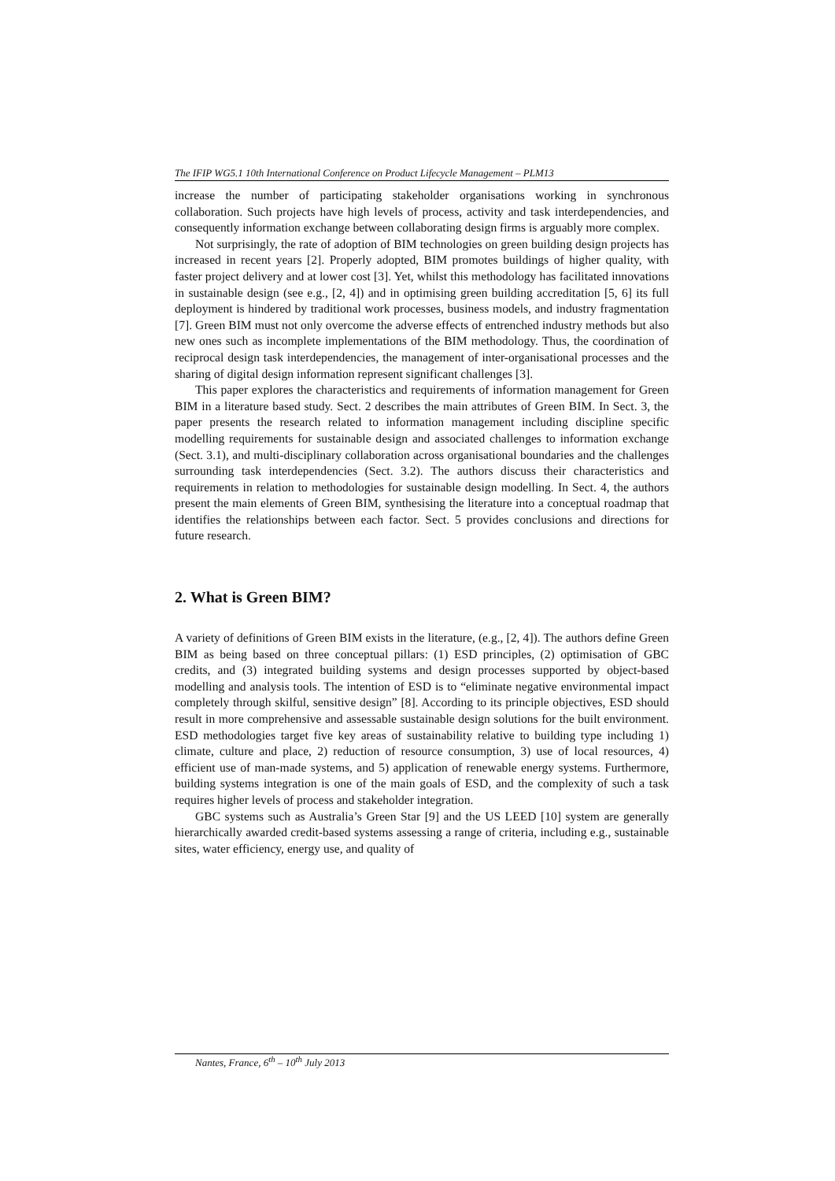The IFIP WG5.1 10th International Conference on Product Lifecycle Management – PLM13
increase the number of participating stakeholder organisations working in synchronous collaboration. Such projects have high levels of process, activity and task interdependencies, and consequently information exchange between collaborating design firms is arguably more complex.
Not surprisingly, the rate of adoption of BIM technologies on green building design projects has increased in recent years [2]. Properly adopted, BIM promotes buildings of higher quality, with faster project delivery and at lower cost [3]. Yet, whilst this methodology has facilitated innovations in sustainable design (see e.g., [2, 4]) and in optimising green building accreditation [5, 6] its full deployment is hindered by traditional work processes, business models, and industry fragmentation [7]. Green BIM must not only overcome the adverse effects of entrenched industry methods but also new ones such as incomplete implementations of the BIM methodology. Thus, the coordination of reciprocal design task interdependencies, the management of inter-organisational processes and the sharing of digital design information represent significant challenges [3].
This paper explores the characteristics and requirements of information management for Green BIM in a literature based study. Sect. 2 describes the main attributes of Green BIM. In Sect. 3, the paper presents the research related to information management including discipline specific modelling requirements for sustainable design and associated challenges to information exchange (Sect. 3.1), and multi-disciplinary collaboration across organisational boundaries and the challenges surrounding task interdependencies (Sect. 3.2). The authors discuss their characteristics and requirements in relation to methodologies for sustainable design modelling. In Sect. 4, the authors present the main elements of Green BIM, synthesising the literature into a conceptual roadmap that identifies the relationships between each factor. Sect. 5 provides conclusions and directions for future research.
2. What is Green BIM?
A variety of definitions of Green BIM exists in the literature, (e.g., [2, 4]). The authors define Green BIM as being based on three conceptual pillars: (1) ESD principles, (2) optimisation of GBC credits, and (3) integrated building systems and design processes supported by object-based modelling and analysis tools. The intention of ESD is to “eliminate negative environmental impact completely through skilful, sensitive design” [8]. According to its principle objectives, ESD should result in more comprehensive and assessable sustainable design solutions for the built environment. ESD methodologies target five key areas of sustainability relative to building type including 1) climate, culture and place, 2) reduction of resource consumption, 3) use of local resources, 4) efficient use of man-made systems, and 5) application of renewable energy systems. Furthermore, building systems integration is one of the main goals of ESD, and the complexity of such a task requires higher levels of process and stakeholder integration.
GBC systems such as Australia’s Green Star [9] and the US LEED [10] system are generally hierarchically awarded credit-based systems assessing a range of criteria, including e.g., sustainable sites, water efficiency, energy use, and quality of
Nantes, France, 6<sup>th</sup> – 10<sup>th</sup> July 2013